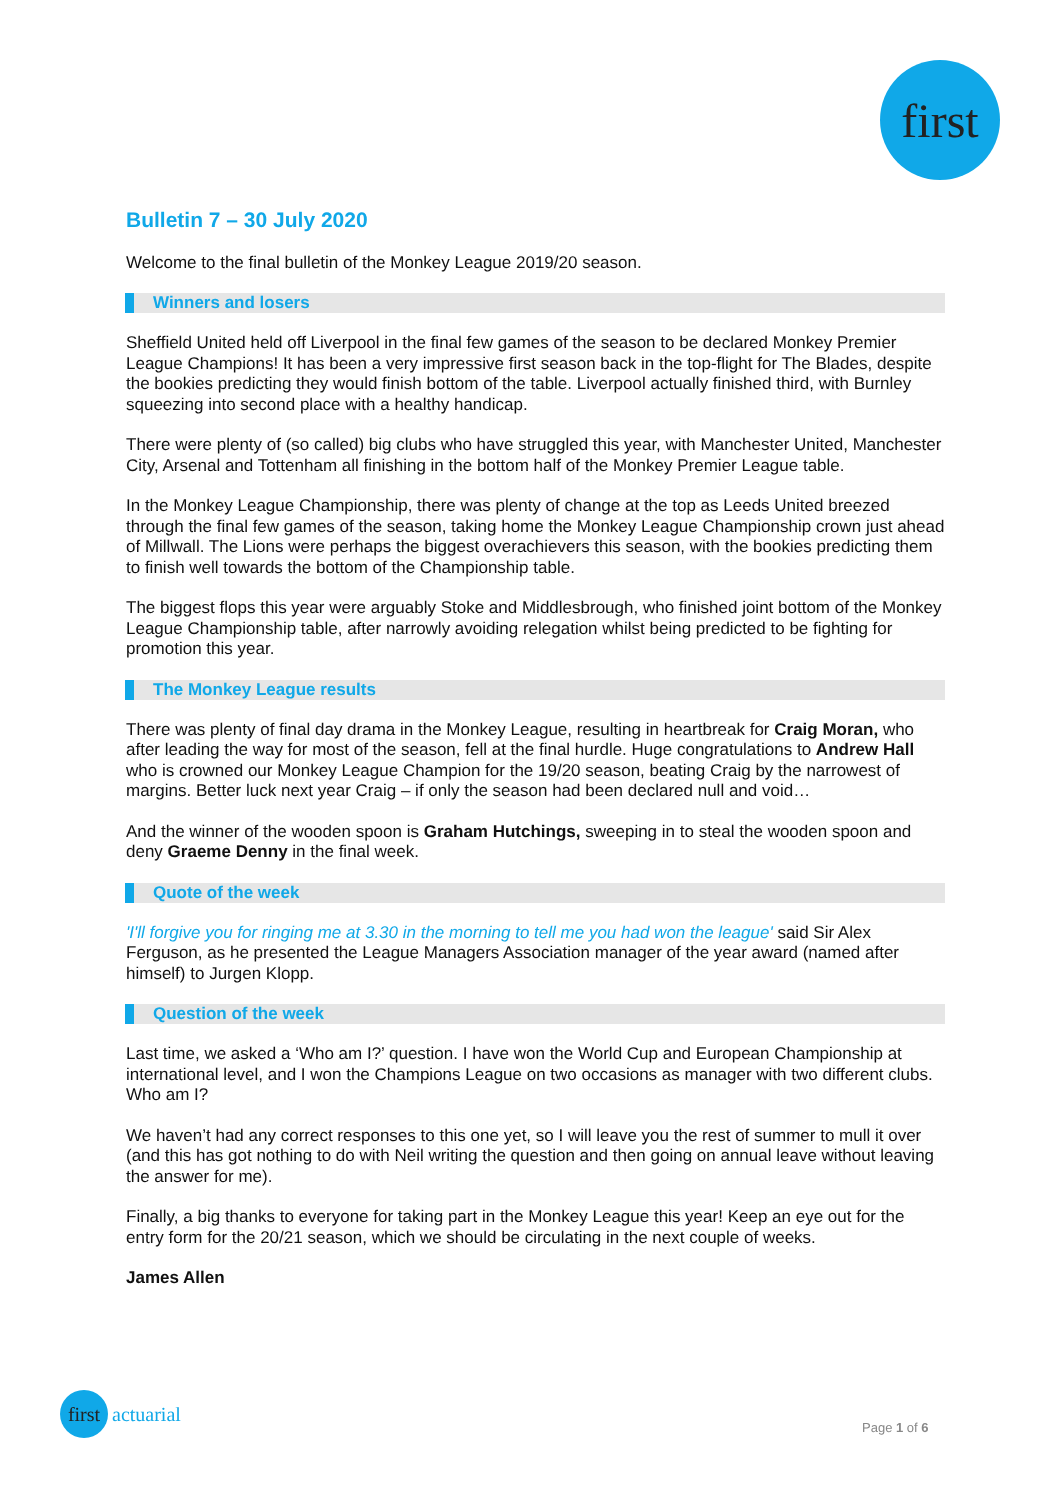first
Bulletin 7 – 30 July 2020
Welcome to the final bulletin of the Monkey League 2019/20 season.
Winners and losers
Sheffield United held off Liverpool in the final few games of the season to be declared Monkey Premier League Champions! It has been a very impressive first season back in the top-flight for The Blades, despite the bookies predicting they would finish bottom of the table. Liverpool actually finished third, with Burnley squeezing into second place with a healthy handicap.
There were plenty of (so called) big clubs who have struggled this year, with Manchester United, Manchester City, Arsenal and Tottenham all finishing in the bottom half of the Monkey Premier League table.
In the Monkey League Championship, there was plenty of change at the top as Leeds United breezed through the final few games of the season, taking home the Monkey League Championship crown just ahead of Millwall. The Lions were perhaps the biggest overachievers this season, with the bookies predicting them to finish well towards the bottom of the Championship table.
The biggest flops this year were arguably Stoke and Middlesbrough, who finished joint bottom of the Monkey League Championship table, after narrowly avoiding relegation whilst being predicted to be fighting for promotion this year.
The Monkey League results
There was plenty of final day drama in the Monkey League, resulting in heartbreak for Craig Moran, who after leading the way for most of the season, fell at the final hurdle. Huge congratulations to Andrew Hall who is crowned our Monkey League Champion for the 19/20 season, beating Craig by the narrowest of margins. Better luck next year Craig – if only the season had been declared null and void…
And the winner of the wooden spoon is Graham Hutchings, sweeping in to steal the wooden spoon and deny Graeme Denny in the final week.
Quote of the week
'I'll forgive you for ringing me at 3.30 in the morning to tell me you had won the league' said Sir Alex Ferguson, as he presented the League Managers Association manager of the year award (named after himself) to Jurgen Klopp.
Question of the week
Last time, we asked a ‘Who am I?’ question. I have won the World Cup and European Championship at international level, and I won the Champions League on two occasions as manager with two different clubs. Who am I?
We haven’t had any correct responses to this one yet, so I will leave you the rest of summer to mull it over (and this has got nothing to do with Neil writing the question and then going on annual leave without leaving the answer for me).
Finally, a big thanks to everyone for taking part in the Monkey League this year! Keep an eye out for the entry form for the 20/21 season, which we should be circulating in the next couple of weeks.
James Allen
first actuarial
Page 1 of 6